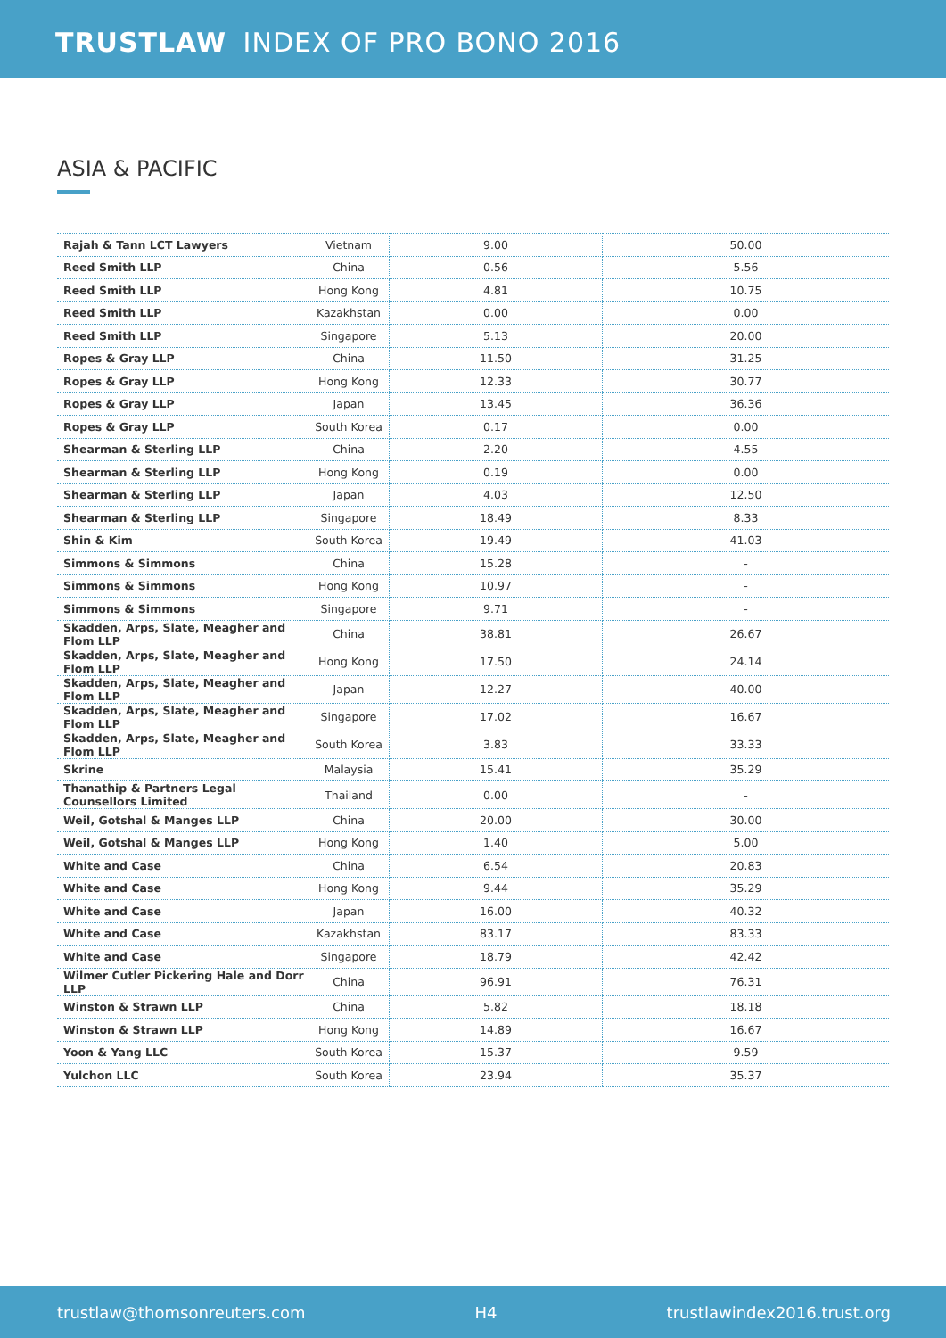TRUSTLAW INDEX OF PRO BONO 2016
ASIA & PACIFIC
| Rajah & Tann LCT Lawyers | Vietnam | 9.00 | 50.00 |
| Reed Smith LLP | China | 0.56 | 5.56 |
| Reed Smith LLP | Hong Kong | 4.81 | 10.75 |
| Reed Smith LLP | Kazakhstan | 0.00 | 0.00 |
| Reed Smith LLP | Singapore | 5.13 | 20.00 |
| Ropes & Gray LLP | China | 11.50 | 31.25 |
| Ropes & Gray LLP | Hong Kong | 12.33 | 30.77 |
| Ropes & Gray LLP | Japan | 13.45 | 36.36 |
| Ropes & Gray LLP | South Korea | 0.17 | 0.00 |
| Shearman & Sterling LLP | China | 2.20 | 4.55 |
| Shearman & Sterling LLP | Hong Kong | 0.19 | 0.00 |
| Shearman & Sterling LLP | Japan | 4.03 | 12.50 |
| Shearman & Sterling LLP | Singapore | 18.49 | 8.33 |
| Shin & Kim | South Korea | 19.49 | 41.03 |
| Simmons & Simmons | China | 15.28 | - |
| Simmons & Simmons | Hong Kong | 10.97 | - |
| Simmons & Simmons | Singapore | 9.71 | - |
| Skadden, Arps, Slate, Meagher and Flom LLP | China | 38.81 | 26.67 |
| Skadden, Arps, Slate, Meagher and Flom LLP | Hong Kong | 17.50 | 24.14 |
| Skadden, Arps, Slate, Meagher and Flom LLP | Japan | 12.27 | 40.00 |
| Skadden, Arps, Slate, Meagher and Flom LLP | Singapore | 17.02 | 16.67 |
| Skadden, Arps, Slate, Meagher and Flom LLP | South Korea | 3.83 | 33.33 |
| Skrine | Malaysia | 15.41 | 35.29 |
| Thanathip & Partners Legal Counsellors Limited | Thailand | 0.00 | - |
| Weil, Gotshal & Manges LLP | China | 20.00 | 30.00 |
| Weil, Gotshal & Manges LLP | Hong Kong | 1.40 | 5.00 |
| White and Case | China | 6.54 | 20.83 |
| White and Case | Hong Kong | 9.44 | 35.29 |
| White and Case | Japan | 16.00 | 40.32 |
| White and Case | Kazakhstan | 83.17 | 83.33 |
| White and Case | Singapore | 18.79 | 42.42 |
| Wilmer Cutler Pickering Hale and Dorr LLP | China | 96.91 | 76.31 |
| Winston & Strawn LLP | China | 5.82 | 18.18 |
| Winston & Strawn LLP | Hong Kong | 14.89 | 16.67 |
| Yoon & Yang LLC | South Korea | 15.37 | 9.59 |
| Yulchon LLC | South Korea | 23.94 | 35.37 |
trustlaw@thomsonreuters.com H4 trustlawindex2016.trust.org